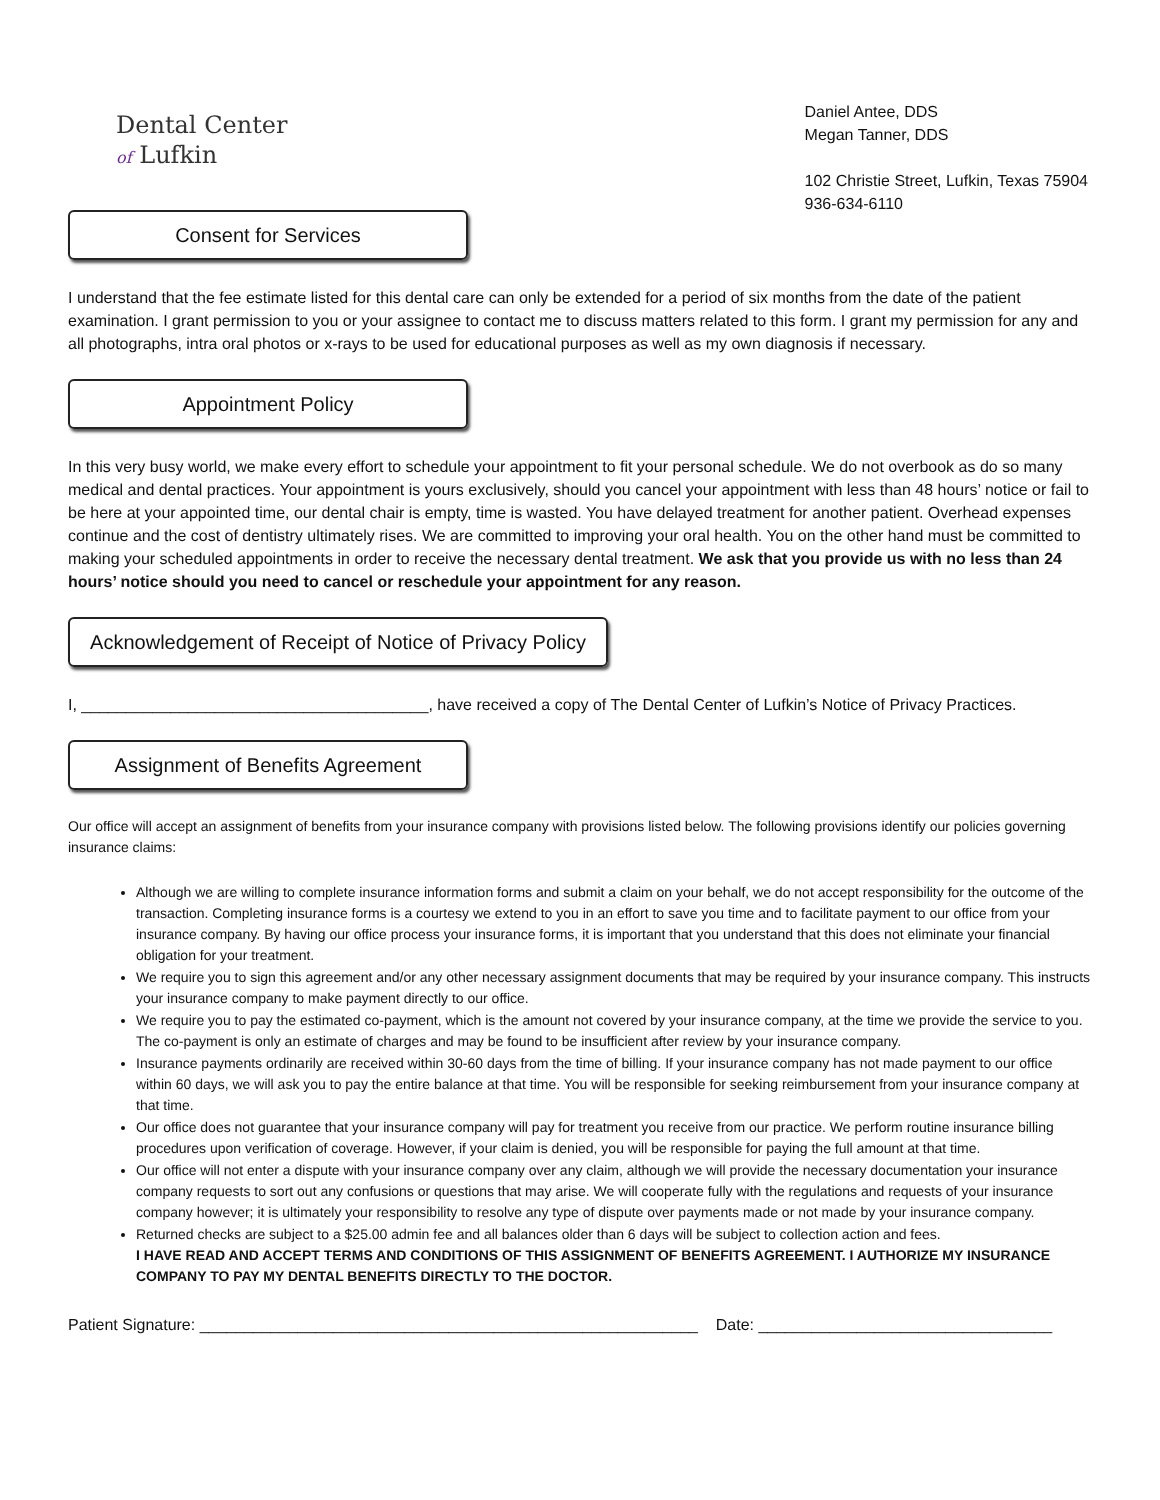Dental Center
of Lufkin
Daniel Antee, DDS
Megan Tanner, DDS
102 Christie Street, Lufkin, Texas 75904
936-634-6110
Consent for Services
I understand that the fee estimate listed for this dental care can only be extended for a period of six months from the date of the patient examination. I grant permission to you or your assignee to contact me to discuss matters related to this form. I grant my permission for any and all photographs, intra oral photos or x-rays to be used for educational purposes as well as my own diagnosis if necessary.
Appointment Policy
In this very busy world, we make every effort to schedule your appointment to fit your personal schedule. We do not overbook as do so many medical and dental practices. Your appointment is yours exclusively, should you cancel your appointment with less than 48 hours’ notice or fail to be here at your appointed time, our dental chair is empty, time is wasted. You have delayed treatment for another patient. Overhead expenses continue and the cost of dentistry ultimately rises. We are committed to improving your oral health. You on the other hand must be committed to making your scheduled appointments in order to receive the necessary dental treatment. We ask that you provide us with no less than 24 hours’ notice should you need to cancel or reschedule your appointment for any reason.
Acknowledgement of Receipt of Notice of Privacy Policy
I, _______________________________________, have received a copy of The Dental Center of Lufkin’s Notice of Privacy Practices.
Assignment of Benefits Agreement
Our office will accept an assignment of benefits from your insurance company with provisions listed below. The following provisions identify our policies governing insurance claims:
Although we are willing to complete insurance information forms and submit a claim on your behalf, we do not accept responsibility for the outcome of the transaction. Completing insurance forms is a courtesy we extend to you in an effort to save you time and to facilitate payment to our office from your insurance company. By having our office process your insurance forms, it is important that you understand that this does not eliminate your financial obligation for your treatment.
We require you to sign this agreement and/or any other necessary assignment documents that may be required by your insurance company. This instructs your insurance company to make payment directly to our office.
We require you to pay the estimated co-payment, which is the amount not covered by your insurance company, at the time we provide the service to you. The co-payment is only an estimate of charges and may be found to be insufficient after review by your insurance company.
Insurance payments ordinarily are received within 30-60 days from the time of billing. If your insurance company has not made payment to our office within 60 days, we will ask you to pay the entire balance at that time. You will be responsible for seeking reimbursement from your insurance company at that time.
Our office does not guarantee that your insurance company will pay for treatment you receive from our practice. We perform routine insurance billing procedures upon verification of coverage. However, if your claim is denied, you will be responsible for paying the full amount at that time.
Our office will not enter a dispute with your insurance company over any claim, although we will provide the necessary documentation your insurance company requests to sort out any confusions or questions that may arise. We will cooperate fully with the regulations and requests of your insurance company however; it is ultimately your responsibility to resolve any type of dispute over payments made or not made by your insurance company.
Returned checks are subject to a $25.00 admin fee and all balances older than 6 days will be subject to collection action and fees.
I HAVE READ AND ACCEPT TERMS AND CONDITIONS OF THIS ASSIGNMENT OF BENEFITS AGREEMENT. I AUTHORIZE MY INSURANCE COMPANY TO PAY MY DENTAL BENEFITS DIRECTLY TO THE DOCTOR.
Patient Signature: ________________________________________________________ Date: _________________________________